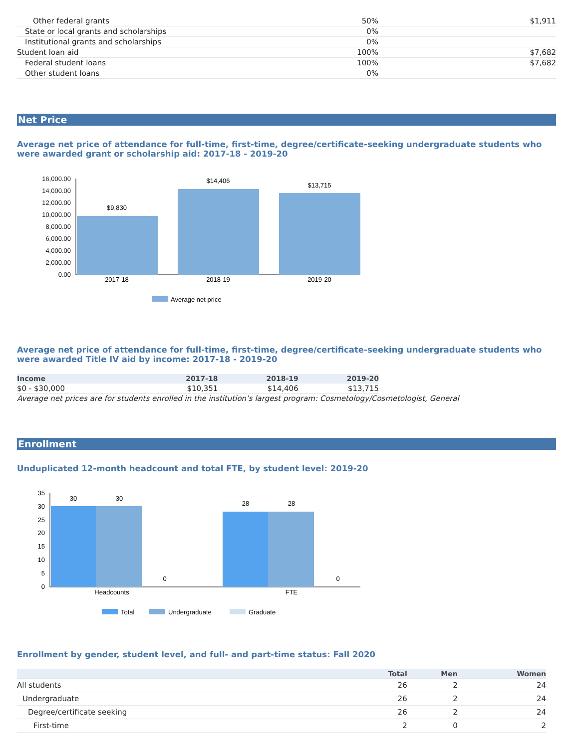| Other federal grants | 50% | $1,911 |
| State or local grants and scholarships | 0% | |
| Institutional grants and scholarships | 0% | |
| Student loan aid | 100% | $7,682 |
| Federal student loans | 100% | $7,682 |
| Other student loans | 0% | |
Net Price
Average net price of attendance for full-time, first-time, degree/certificate-seeking undergraduate students who were awarded grant or scholarship aid: 2017-18 - 2019-20
16,000.00
14,000.00
12,000.00
10,000.00
8,000.00
6,000.00
4,000.00
2,000.00
0.00
$9,830
$14,406
$13,715
2017-18
2018-19
2019-20
Average net price
Average net price of attendance for full-time, first-time, degree/certificate-seeking undergraduate students who were awarded Title IV aid by income: 2017-18 - 2019-20
| Income | 2017-18 | 2018-19 | 2019-20 |
| --- | --- | --- | --- |
| $0 - $30,000 | $10,351 | $14,406 | $13,715 |
Average net prices are for students enrolled in the institution’s largest program: Cosmetology/Cosmetologist, General
Enrollment
Unduplicated 12-month headcount and total FTE, by student level: 2019-20
35
30
25
20
15
10
5
0
30
30
0
28
28
0
Headcounts
FTE
Total
Undergraduate
Graduate
Enrollment by gender, student level, and full- and part-time status: Fall 2020
| | Total | Men | Women |
| --- | --- | --- | --- |
| All students | 26 | 2 | 24 |
| Undergraduate | 26 | 2 | 24 |
| Degree/certificate seeking | 26 | 2 | 24 |
| First-time | 2 | 0 | 2 |